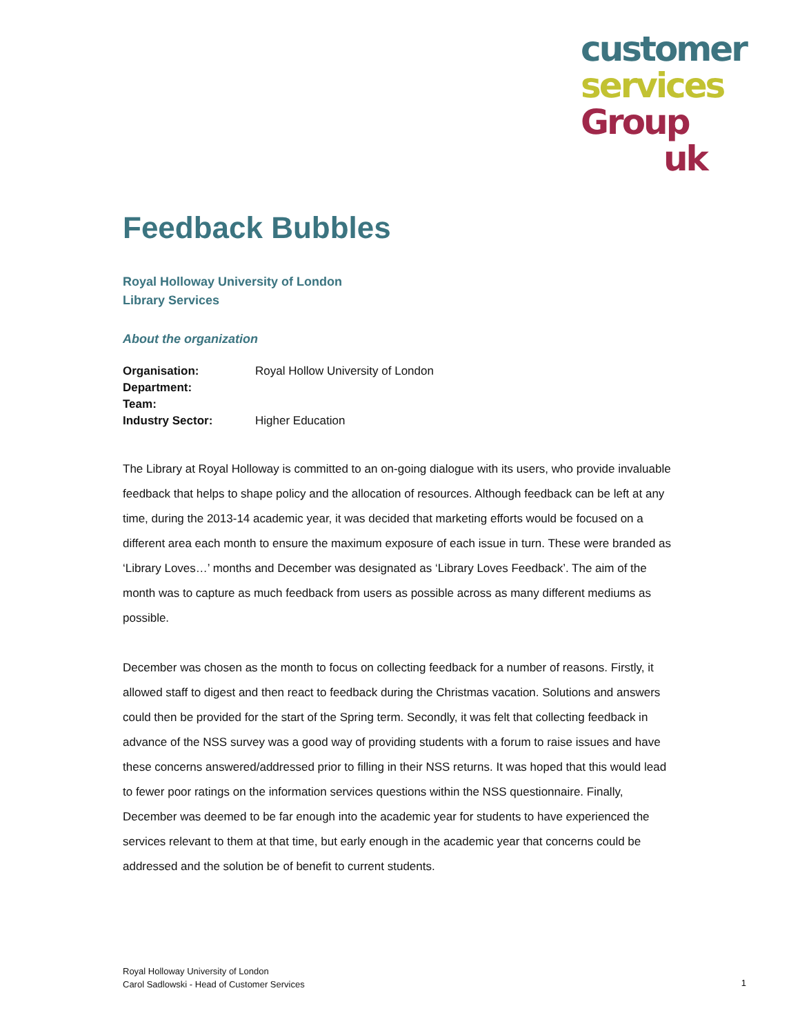customer
services
Group
uk
Feedback Bubbles
Royal Holloway University of London
Library Services
About the organization
Organisation: Royal Hollow University of London
Department:
Team:
Industry Sector: Higher Education
The Library at Royal Holloway is committed to an on-going dialogue with its users, who provide invaluable feedback that helps to shape policy and the allocation of resources. Although feedback can be left at any time, during the 2013-14 academic year, it was decided that marketing efforts would be focused on a different area each month to ensure the maximum exposure of each issue in turn. These were branded as ‘Library Loves…’ months and December was designated as ‘Library Loves Feedback’. The aim of the month was to capture as much feedback from users as possible across as many different mediums as possible.
December was chosen as the month to focus on collecting feedback for a number of reasons. Firstly, it allowed staff to digest and then react to feedback during the Christmas vacation. Solutions and answers could then be provided for the start of the Spring term. Secondly, it was felt that collecting feedback in advance of the NSS survey was a good way of providing students with a forum to raise issues and have these concerns answered/addressed prior to filling in their NSS returns. It was hoped that this would lead to fewer poor ratings on the information services questions within the NSS questionnaire. Finally, December was deemed to be far enough into the academic year for students to have experienced the services relevant to them at that time, but early enough in the academic year that concerns could be addressed and the solution be of benefit to current students.
Royal Holloway University of London
Carol Sadlowski - Head of Customer Services
1